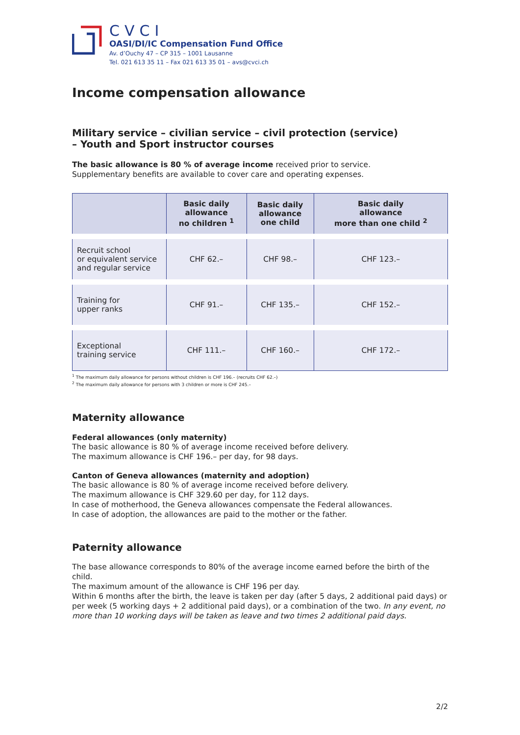CVCI
OASI/DI/IC Compensation Fund Office
Av. d’Ouchy 47 – CP 315 – 1001 Lausanne
Tel. 021 613 35 11 – Fax 021 613 35 01 – avs@cvci.ch
Income compensation allowance
Military service – civilian service – civil protection (service)
– Youth and Sport instructor courses
The basic allowance is 80 % of average income received prior to service.
Supplementary benefits are available to cover care and operating expenses.
| | Basic daily allowance no children <sup>1</sup> | Basic daily allowance one child | Basic daily allowance more than one child <sup>2</sup> |
| --- | --- | --- | --- |
| Recruit school or equivalent service and regular service | CHF 62.– | CHF 98.– | CHF 123.– |
| Training for upper ranks | CHF 91.– | CHF 135.– | CHF 152.– |
| Exceptional training service | CHF 111.– | CHF 160.– | CHF 172.– |
<sup>1</sup> The maximum daily allowance for persons without children is CHF 196.– (recruits CHF 62.–)
<sup>2</sup> The maximum daily allowance for persons with 3 children or more is CHF 245.–
Maternity allowance
Federal allowances (only maternity)
The basic allowance is 80 % of average income received before delivery.
The maximum allowance is CHF 196.– per day, for 98 days.
Canton of Geneva allowances (maternity and adoption)
The basic allowance is 80 % of average income received before delivery.
The maximum allowance is CHF 329.60 per day, for 112 days.
In case of motherhood, the Geneva allowances compensate the Federal allowances.
In case of adoption, the allowances are paid to the mother or the father.
Paternity allowance
The base allowance corresponds to 80% of the average income earned before the birth of the child.
The maximum amount of the allowance is CHF 196 per day.
Within 6 months after the birth, the leave is taken per day (after 5 days, 2 additional paid days) or per week (5 working days + 2 additional paid days), or a combination of the two. In any event, no more than 10 working days will be taken as leave and two times 2 additional paid days.
2/2